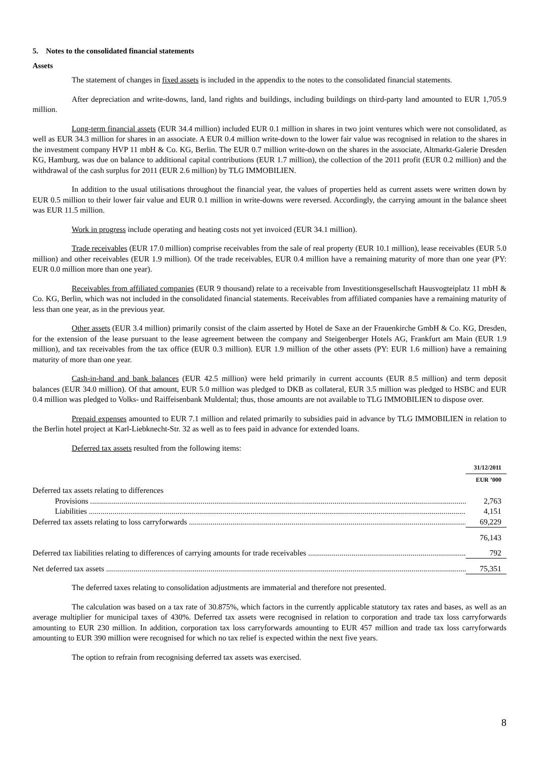5. Notes to the consolidated financial statements
Assets
The statement of changes in fixed assets is included in the appendix to the notes to the consolidated financial statements.
After depreciation and write-downs, land, land rights and buildings, including buildings on third-party land amounted to EUR 1,705.9 million.
Long-term financial assets (EUR 34.4 million) included EUR 0.1 million in shares in two joint ventures which were not consolidated, as well as EUR 34.3 million for shares in an associate. A EUR 0.4 million write-down to the lower fair value was recognised in relation to the shares in the investment company HVP 11 mbH & Co. KG, Berlin. The EUR 0.7 million write-down on the shares in the associate, Altmarkt-Galerie Dresden KG, Hamburg, was due on balance to additional capital contributions (EUR 1.7 million), the collection of the 2011 profit (EUR 0.2 million) and the withdrawal of the cash surplus for 2011 (EUR 2.6 million) by TLG IMMOBILIEN.
In addition to the usual utilisations throughout the financial year, the values of properties held as current assets were written down by EUR 0.5 million to their lower fair value and EUR 0.1 million in write-downs were reversed. Accordingly, the carrying amount in the balance sheet was EUR 11.5 million.
Work in progress include operating and heating costs not yet invoiced (EUR 34.1 million).
Trade receivables (EUR 17.0 million) comprise receivables from the sale of real property (EUR 10.1 million), lease receivables (EUR 5.0 million) and other receivables (EUR 1.9 million). Of the trade receivables, EUR 0.4 million have a remaining maturity of more than one year (PY: EUR 0.0 million more than one year).
Receivables from affiliated companies (EUR 9 thousand) relate to a receivable from Investitionsgesellschaft Hausvogteiplatz 11 mbH & Co. KG, Berlin, which was not included in the consolidated financial statements. Receivables from affiliated companies have a remaining maturity of less than one year, as in the previous year.
Other assets (EUR 3.4 million) primarily consist of the claim asserted by Hotel de Saxe an der Frauenkirche GmbH & Co. KG, Dresden, for the extension of the lease pursuant to the lease agreement between the company and Steigenberger Hotels AG, Frankfurt am Main (EUR 1.9 million), and tax receivables from the tax office (EUR 0.3 million). EUR 1.9 million of the other assets (PY: EUR 1.6 million) have a remaining maturity of more than one year.
Cash-in-hand and bank balances (EUR 42.5 million) were held primarily in current accounts (EUR 8.5 million) and term deposit balances (EUR 34.0 million). Of that amount, EUR 5.0 million was pledged to DKB as collateral, EUR 3.5 million was pledged to HSBC and EUR 0.4 million was pledged to Volks- und Raiffeisenbank Muldental; thus, those amounts are not available to TLG IMMOBILIEN to dispose over.
Prepaid expenses amounted to EUR 7.1 million and related primarily to subsidies paid in advance by TLG IMMOBILIEN in relation to the Berlin hotel project at Karl-Liebknecht-Str. 32 as well as to fees paid in advance for extended loans.
Deferred tax assets resulted from the following items:
| | 31/12/2011 |
| --- | --- |
| | EUR ’000 |
| Deferred tax assets relating to differences | |
| Provisions | 2,763 |
| Liabilities | 4,151 |
| Deferred tax assets relating to loss carryforwards | 69,229 |
| | 76,143 |
| Deferred tax liabilities relating to differences of carrying amounts for trade receivables | 792 |
| Net deferred tax assets | 75,351 |
The deferred taxes relating to consolidation adjustments are immaterial and therefore not presented.
The calculation was based on a tax rate of 30.875%, which factors in the currently applicable statutory tax rates and bases, as well as an average multiplier for municipal taxes of 430%. Deferred tax assets were recognised in relation to corporation and trade tax loss carryforwards amounting to EUR 230 million. In addition, corporation tax loss carryforwards amounting to EUR 457 million and trade tax loss carryforwards amounting to EUR 390 million were recognised for which no tax relief is expected within the next five years.
The option to refrain from recognising deferred tax assets was exercised.
8